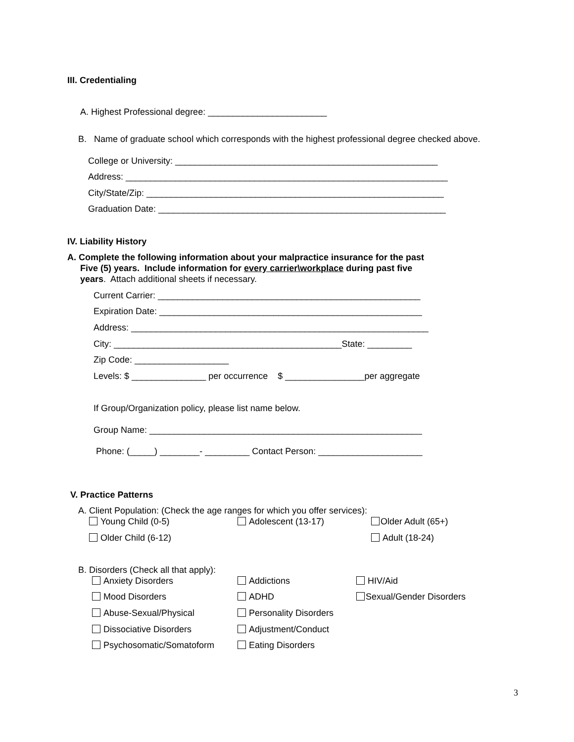III. Credentialing
A. Highest Professional degree: ________________________
B. Name of graduate school which corresponds with the highest professional degree checked above.
College or University: _____________________________________________________
Address: _________________________________________________________________
City/State/Zip: ____________________________________________________________
Graduation Date: __________________________________________________________
IV. Liability History
A. Complete the following information about your malpractice insurance for the past
Five (5) years. Include information for every carrier\workplace during past five
years. Attach additional sheets if necessary.
Current Carrier: _____________________________________________________
Expiration Date: _____________________________________________________
Address: ____________________________________________________________
City: ______________________________________________State: _________
Zip Code: ___________________
Levels: $ _______________ per occurrence $ ________________per aggregate
If Group/Organization policy, please list name below.
Group Name: _______________________________________________________
Phone: (_____) ________- _________ Contact Person: _____________________
V. Practice Patterns
A. Client Population: (Check the age ranges for which you offer services):
Young Child (0-5)
Adolescent (13-17)
Older Adult (65+)
Older Child (6-12)
Adult (18-24)
B. Disorders (Check all that apply):
Anxiety Disorders
Addictions
HIV/Aid
Mood Disorders
ADHD
Sexual/Gender Disorders
Abuse-Sexual/Physical
Personality Disorders
Dissociative Disorders
Adjustment/Conduct
Psychosomatic/Somatoform
Eating Disorders
3